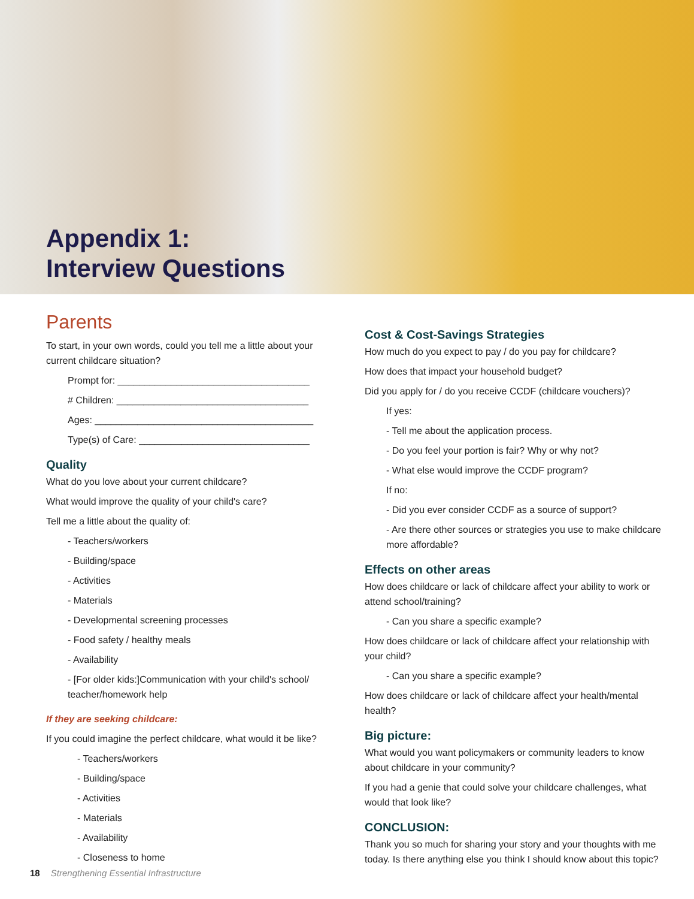Appendix 1:
Interview Questions
Parents
To start, in your own words, could you tell me a little about your current childcare situation?
Prompt for: ____________________________________
# Children: ____________________________________
Ages: _________________________________________
Type(s) of Care: ________________________________
Quality
What do you love about your current childcare?
What would improve the quality of your child's care?
Tell me a little about the quality of:
- Teachers/workers
- Building/space
- Activities
- Materials
- Developmental screening processes
- Food safety / healthy meals
- Availability
- [For older kids:]Communication with your child's school/ teacher/homework help
If they are seeking childcare:
If you could imagine the perfect childcare, what would it be like?
- Teachers/workers
- Building/space
- Activities
- Materials
- Availability
- Closeness to home
Cost & Cost-Savings Strategies
How much do you expect to pay / do you pay for childcare?
How does that impact your household budget?
Did you apply for / do you receive CCDF (childcare vouchers)?
If yes:
- Tell me about the application process.
- Do you feel your portion is fair? Why or why not?
- What else would improve the CCDF program?
If no:
- Did you ever consider CCDF as a source of support?
- Are there other sources or strategies you use to make childcare more affordable?
Effects on other areas
How does childcare or lack of childcare affect your ability to work or attend school/training?
- Can you share a specific example?
How does childcare or lack of childcare affect your relationship with your child?
- Can you share a specific example?
How does childcare or lack of childcare affect your health/mental health?
Big picture:
What would you want policymakers or community leaders to know about childcare in your community?
If you had a genie that could solve your childcare challenges, what would that look like?
CONCLUSION:
Thank you so much for sharing your story and your thoughts with me today. Is there anything else you think I should know about this topic?
18 Strengthening Essential Infrastructure